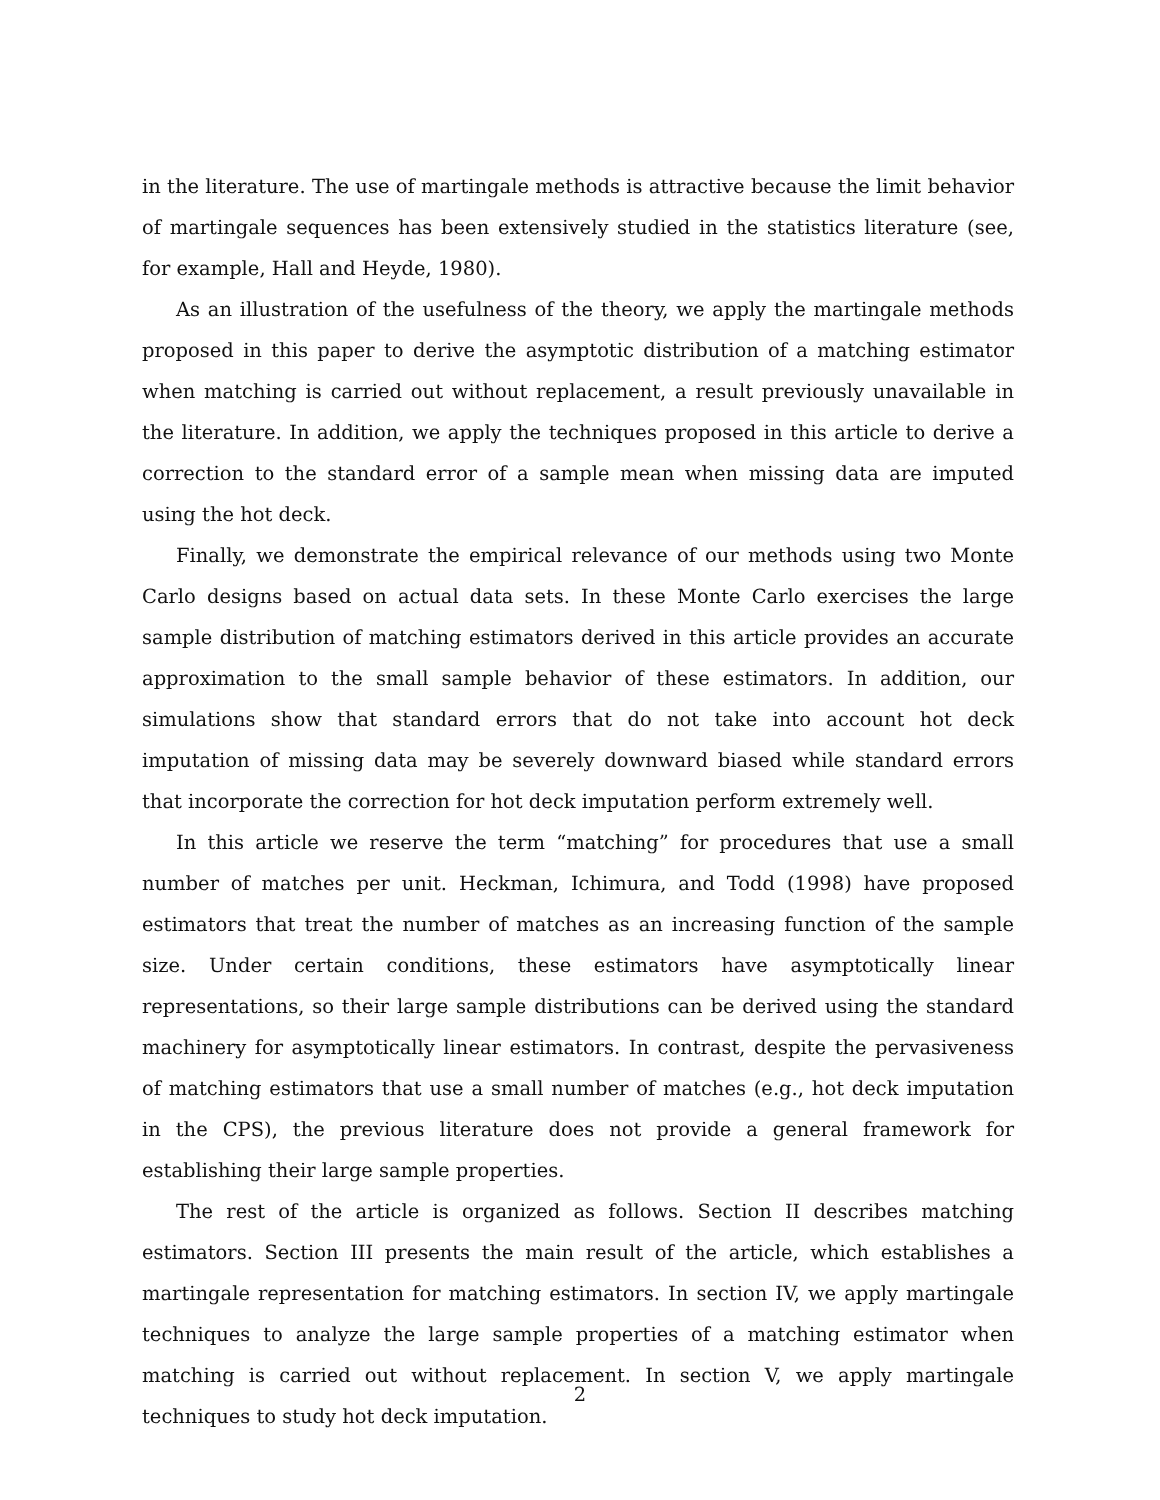in the literature. The use of martingale methods is attractive because the limit behavior of martingale sequences has been extensively studied in the statistics literature (see, for example, Hall and Heyde, 1980).
As an illustration of the usefulness of the theory, we apply the martingale methods proposed in this paper to derive the asymptotic distribution of a matching estimator when matching is carried out without replacement, a result previously unavailable in the literature. In addition, we apply the techniques proposed in this article to derive a correction to the standard error of a sample mean when missing data are imputed using the hot deck.
Finally, we demonstrate the empirical relevance of our methods using two Monte Carlo designs based on actual data sets. In these Monte Carlo exercises the large sample distribution of matching estimators derived in this article provides an accurate approximation to the small sample behavior of these estimators. In addition, our simulations show that standard errors that do not take into account hot deck imputation of missing data may be severely downward biased while standard errors that incorporate the correction for hot deck imputation perform extremely well.
In this article we reserve the term “matching” for procedures that use a small number of matches per unit. Heckman, Ichimura, and Todd (1998) have proposed estimators that treat the number of matches as an increasing function of the sample size. Under certain conditions, these estimators have asymptotically linear representations, so their large sample distributions can be derived using the standard machinery for asymptotically linear estimators. In contrast, despite the pervasiveness of matching estimators that use a small number of matches (e.g., hot deck imputation in the CPS), the previous literature does not provide a general framework for establishing their large sample properties.
The rest of the article is organized as follows. Section II describes matching estimators. Section III presents the main result of the article, which establishes a martingale representation for matching estimators. In section IV, we apply martingale techniques to analyze the large sample properties of a matching estimator when matching is carried out without replacement. In section V, we apply martingale techniques to study hot deck imputation.
2